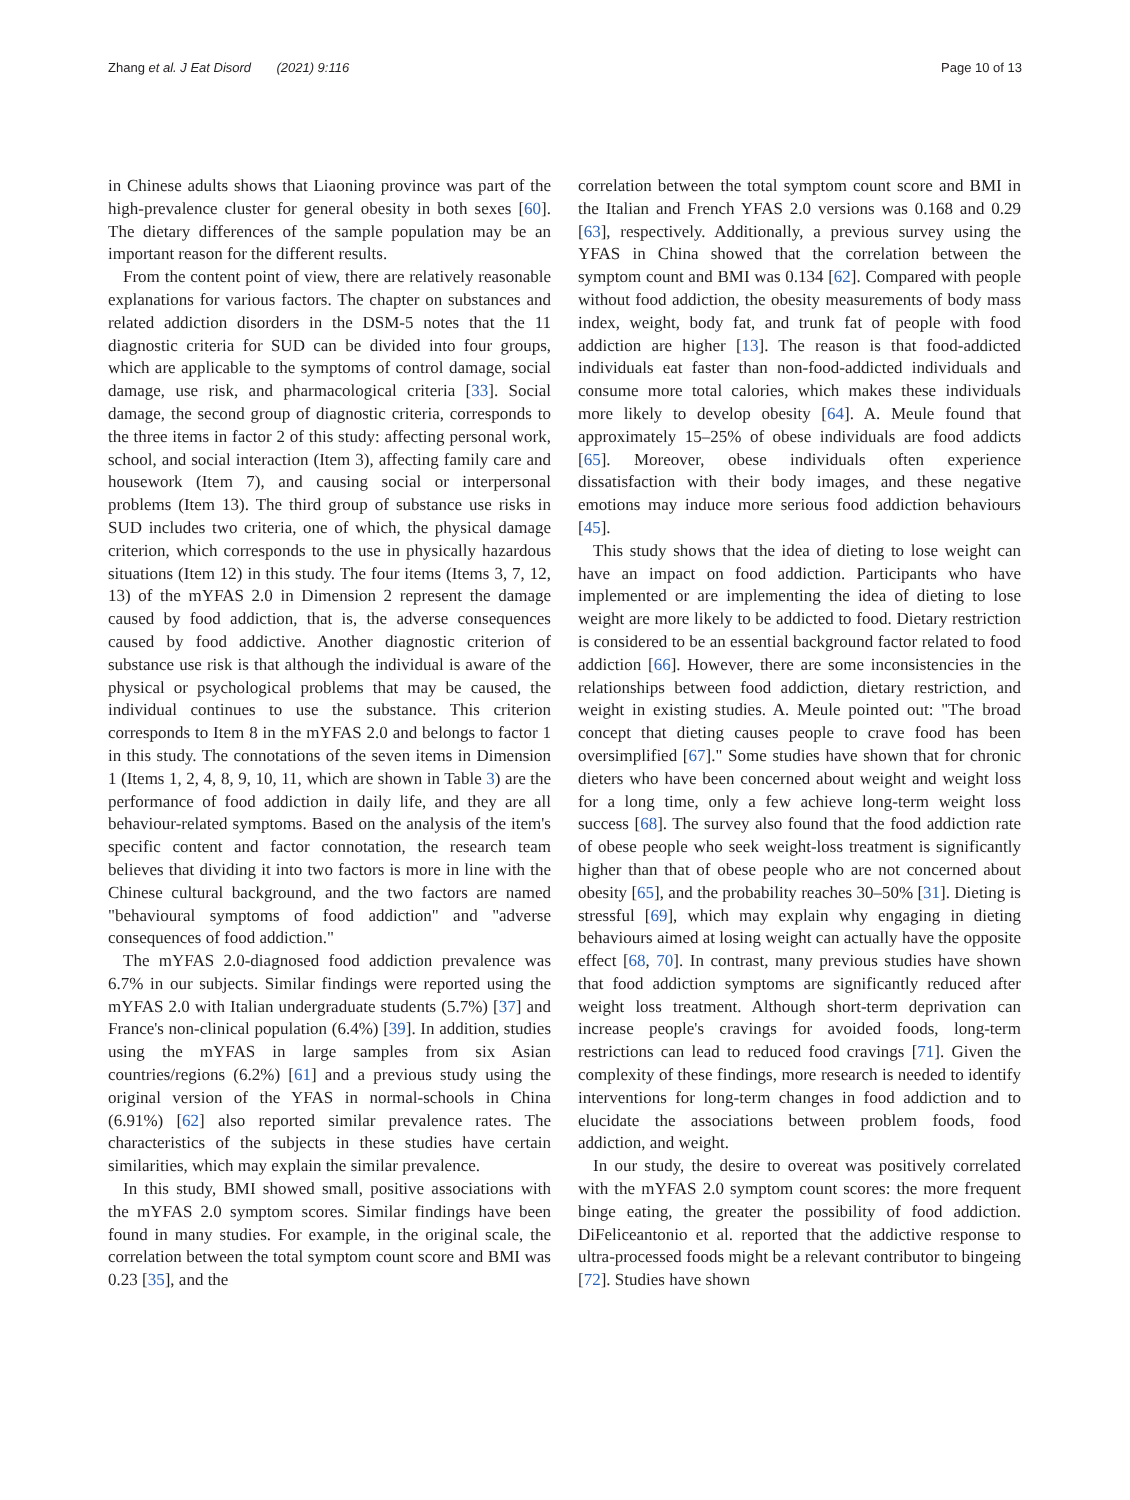Zhang et al. J Eat Disord (2021) 9:116 Page 10 of 13
in Chinese adults shows that Liaoning province was part of the high-prevalence cluster for general obesity in both sexes [60]. The dietary differences of the sample population may be an important reason for the different results.
From the content point of view, there are relatively reasonable explanations for various factors. The chapter on substances and related addiction disorders in the DSM-5 notes that the 11 diagnostic criteria for SUD can be divided into four groups, which are applicable to the symptoms of control damage, social damage, use risk, and pharmacological criteria [33]. Social damage, the second group of diagnostic criteria, corresponds to the three items in factor 2 of this study: affecting personal work, school, and social interaction (Item 3), affecting family care and housework (Item 7), and causing social or interpersonal problems (Item 13). The third group of substance use risks in SUD includes two criteria, one of which, the physical damage criterion, which corresponds to the use in physically hazardous situations (Item 12) in this study. The four items (Items 3, 7, 12, 13) of the mYFAS 2.0 in Dimension 2 represent the damage caused by food addiction, that is, the adverse consequences caused by food addictive. Another diagnostic criterion of substance use risk is that although the individual is aware of the physical or psychological problems that may be caused, the individual continues to use the substance. This criterion corresponds to Item 8 in the mYFAS 2.0 and belongs to factor 1 in this study. The connotations of the seven items in Dimension 1 (Items 1, 2, 4, 8, 9, 10, 11, which are shown in Table 3) are the performance of food addiction in daily life, and they are all behaviour-related symptoms. Based on the analysis of the item's specific content and factor connotation, the research team believes that dividing it into two factors is more in line with the Chinese cultural background, and the two factors are named "behavioural symptoms of food addiction" and "adverse consequences of food addiction."
The mYFAS 2.0-diagnosed food addiction prevalence was 6.7% in our subjects. Similar findings were reported using the mYFAS 2.0 with Italian undergraduate students (5.7%) [37] and France's non-clinical population (6.4%) [39]. In addition, studies using the mYFAS in large samples from six Asian countries/regions (6.2%) [61] and a previous study using the original version of the YFAS in normal-schools in China (6.91%) [62] also reported similar prevalence rates. The characteristics of the subjects in these studies have certain similarities, which may explain the similar prevalence.
In this study, BMI showed small, positive associations with the mYFAS 2.0 symptom scores. Similar findings have been found in many studies. For example, in the original scale, the correlation between the total symptom count score and BMI was 0.23 [35], and the
correlation between the total symptom count score and BMI in the Italian and French YFAS 2.0 versions was 0.168 and 0.29 [63], respectively. Additionally, a previous survey using the YFAS in China showed that the correlation between the symptom count and BMI was 0.134 [62]. Compared with people without food addiction, the obesity measurements of body mass index, weight, body fat, and trunk fat of people with food addiction are higher [13]. The reason is that food-addicted individuals eat faster than non-food-addicted individuals and consume more total calories, which makes these individuals more likely to develop obesity [64]. A. Meule found that approximately 15–25% of obese individuals are food addicts [65]. Moreover, obese individuals often experience dissatisfaction with their body images, and these negative emotions may induce more serious food addiction behaviours [45].
This study shows that the idea of dieting to lose weight can have an impact on food addiction. Participants who have implemented or are implementing the idea of dieting to lose weight are more likely to be addicted to food. Dietary restriction is considered to be an essential background factor related to food addiction [66]. However, there are some inconsistencies in the relationships between food addiction, dietary restriction, and weight in existing studies. A. Meule pointed out: "The broad concept that dieting causes people to crave food has been oversimplified [67]." Some studies have shown that for chronic dieters who have been concerned about weight and weight loss for a long time, only a few achieve long-term weight loss success [68]. The survey also found that the food addiction rate of obese people who seek weight-loss treatment is significantly higher than that of obese people who are not concerned about obesity [65], and the probability reaches 30–50% [31]. Dieting is stressful [69], which may explain why engaging in dieting behaviours aimed at losing weight can actually have the opposite effect [68, 70]. In contrast, many previous studies have shown that food addiction symptoms are significantly reduced after weight loss treatment. Although short-term deprivation can increase people's cravings for avoided foods, long-term restrictions can lead to reduced food cravings [71]. Given the complexity of these findings, more research is needed to identify interventions for long-term changes in food addiction and to elucidate the associations between problem foods, food addiction, and weight.
In our study, the desire to overeat was positively correlated with the mYFAS 2.0 symptom count scores: the more frequent binge eating, the greater the possibility of food addiction. DiFeliceantonio et al. reported that the addictive response to ultra-processed foods might be a relevant contributor to bingeing [72]. Studies have shown